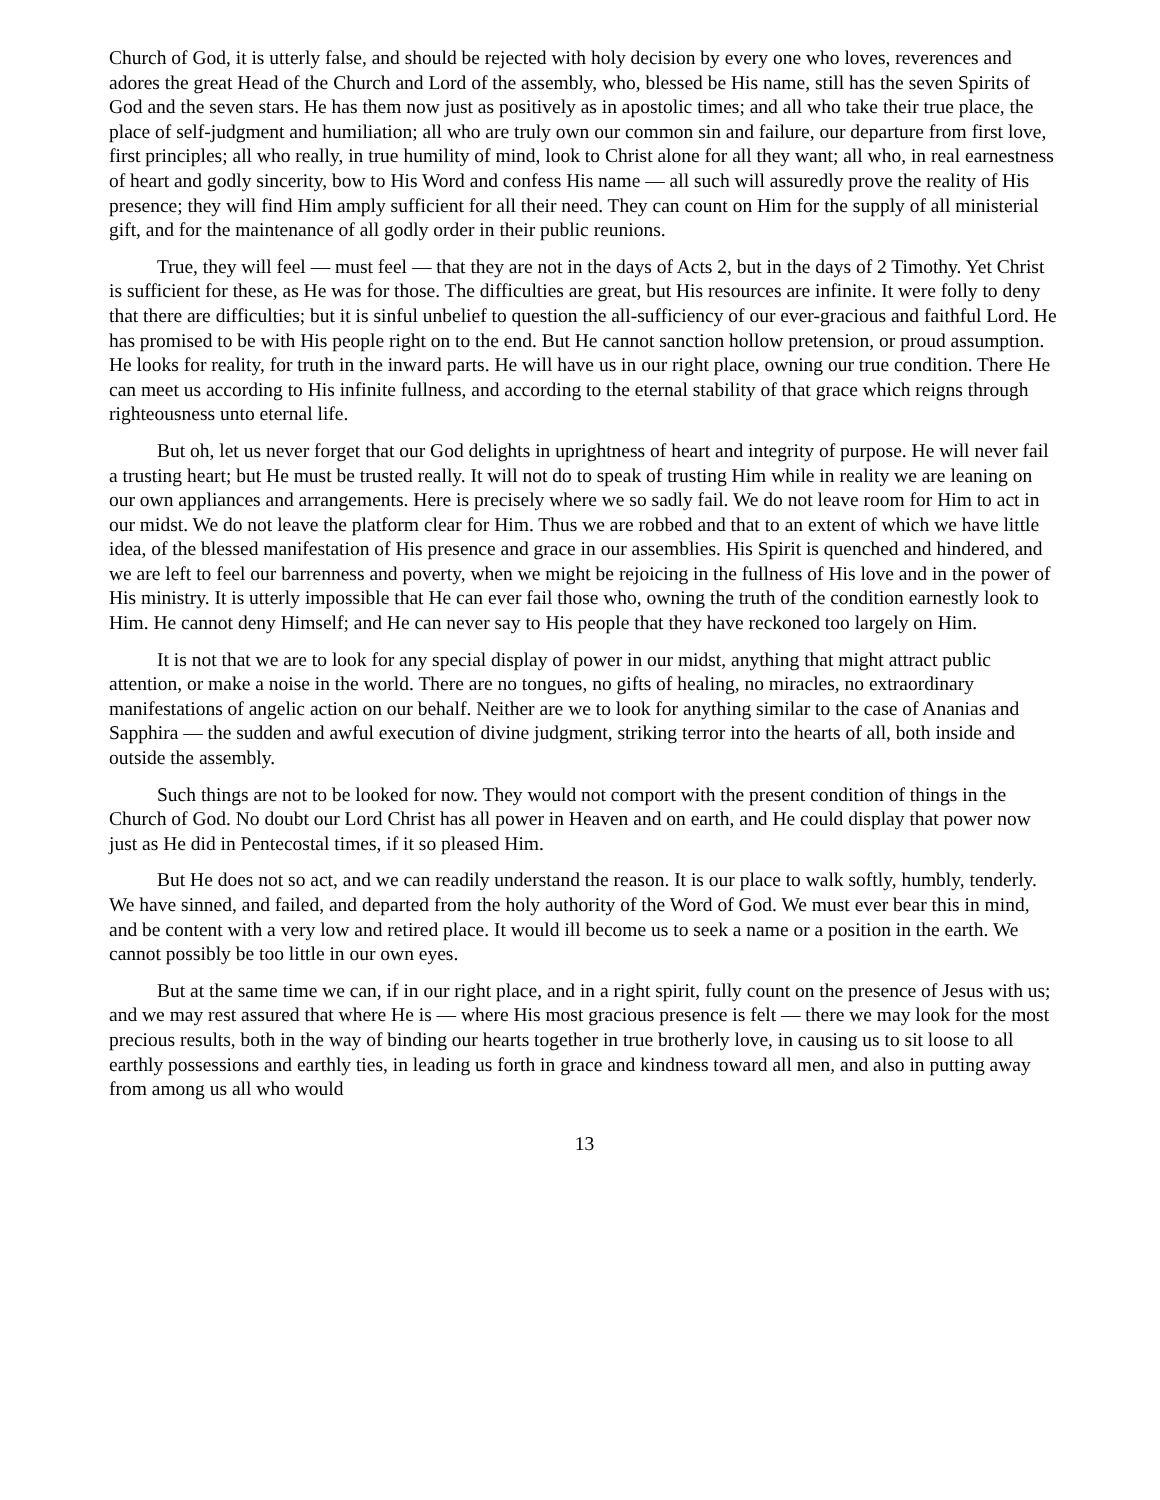Church of God, it is utterly false, and should be rejected with holy decision by every one who loves, reverences and adores the great Head of the Church and Lord of the assembly, who, blessed be His name, still has the seven Spirits of God and the seven stars. He has them now just as positively as in apostolic times; and all who take their true place, the place of self-judgment and humiliation; all who are truly own our common sin and failure, our departure from first love, first principles; all who really, in true humility of mind, look to Christ alone for all they want; all who, in real earnestness of heart and godly sincerity, bow to His Word and confess His name — all such will assuredly prove the reality of His presence; they will find Him amply sufficient for all their need. They can count on Him for the supply of all ministerial gift, and for the maintenance of all godly order in their public reunions.
True, they will feel — must feel — that they are not in the days of Acts 2, but in the days of 2 Timothy. Yet Christ is sufficient for these, as He was for those. The difficulties are great, but His resources are infinite. It were folly to deny that there are difficulties; but it is sinful unbelief to question the all-sufficiency of our ever-gracious and faithful Lord. He has promised to be with His people right on to the end. But He cannot sanction hollow pretension, or proud assumption. He looks for reality, for truth in the inward parts. He will have us in our right place, owning our true condition. There He can meet us according to His infinite fullness, and according to the eternal stability of that grace which reigns through righteousness unto eternal life.
But oh, let us never forget that our God delights in uprightness of heart and integrity of purpose. He will never fail a trusting heart; but He must be trusted really. It will not do to speak of trusting Him while in reality we are leaning on our own appliances and arrangements. Here is precisely where we so sadly fail. We do not leave room for Him to act in our midst. We do not leave the platform clear for Him. Thus we are robbed and that to an extent of which we have little idea, of the blessed manifestation of His presence and grace in our assemblies. His Spirit is quenched and hindered, and we are left to feel our barrenness and poverty, when we might be rejoicing in the fullness of His love and in the power of His ministry. It is utterly impossible that He can ever fail those who, owning the truth of the condition earnestly look to Him. He cannot deny Himself; and He can never say to His people that they have reckoned too largely on Him.
It is not that we are to look for any special display of power in our midst, anything that might attract public attention, or make a noise in the world. There are no tongues, no gifts of healing, no miracles, no extraordinary manifestations of angelic action on our behalf. Neither are we to look for anything similar to the case of Ananias and Sapphira — the sudden and awful execution of divine judgment, striking terror into the hearts of all, both inside and outside the assembly.
Such things are not to be looked for now. They would not comport with the present condition of things in the Church of God. No doubt our Lord Christ has all power in Heaven and on earth, and He could display that power now just as He did in Pentecostal times, if it so pleased Him.
But He does not so act, and we can readily understand the reason. It is our place to walk softly, humbly, tenderly. We have sinned, and failed, and departed from the holy authority of the Word of God. We must ever bear this in mind, and be content with a very low and retired place. It would ill become us to seek a name or a position in the earth. We cannot possibly be too little in our own eyes.
But at the same time we can, if in our right place, and in a right spirit, fully count on the presence of Jesus with us; and we may rest assured that where He is — where His most gracious presence is felt — there we may look for the most precious results, both in the way of binding our hearts together in true brotherly love, in causing us to sit loose to all earthly possessions and earthly ties, in leading us forth in grace and kindness toward all men, and also in putting away from among us all who would
13